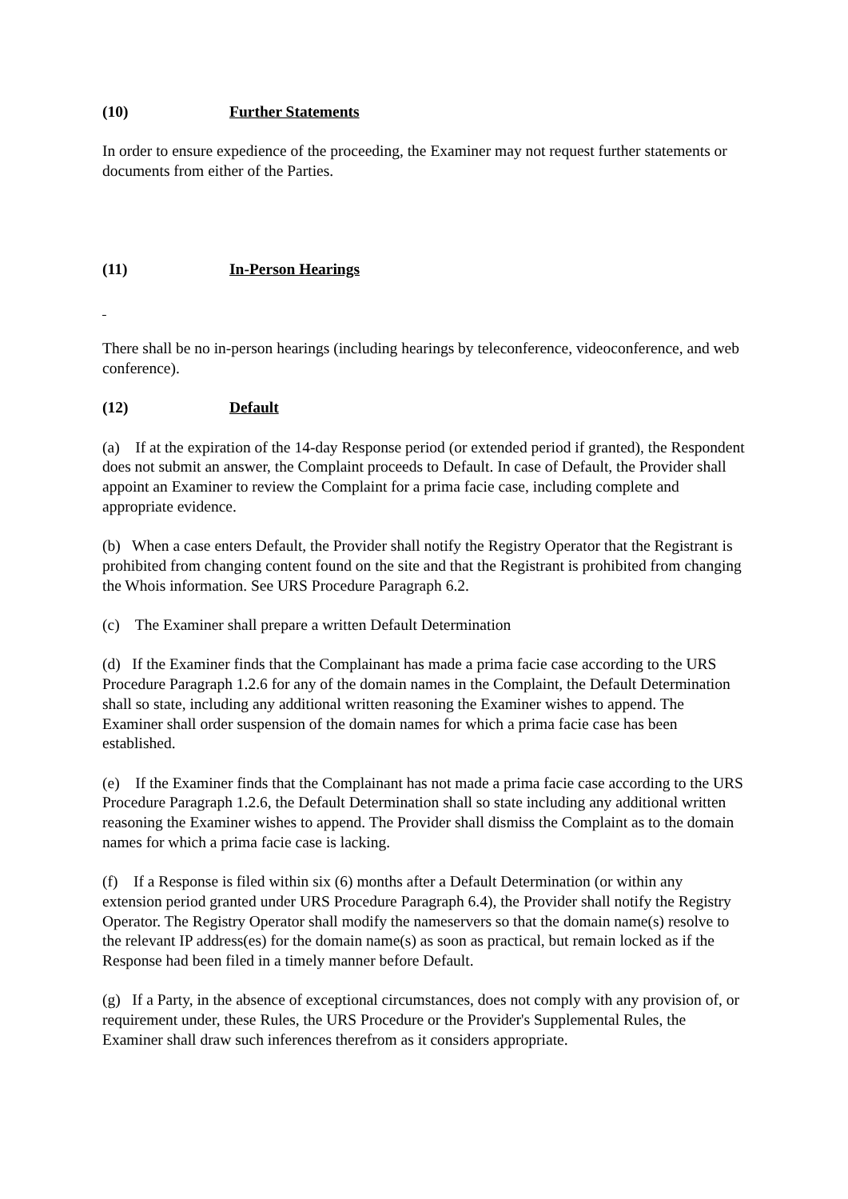(10) Further Statements
In order to ensure expedience of the proceeding, the Examiner may not request further statements or documents from either of the Parties.
(11) In-Person Hearings
There shall be no in-person hearings (including hearings by teleconference, videoconference, and web conference).
(12) Default
(a) If at the expiration of the 14-day Response period (or extended period if granted), the Respondent does not submit an answer, the Complaint proceeds to Default. In case of Default, the Provider shall appoint an Examiner to review the Complaint for a prima facie case, including complete and appropriate evidence.
(b) When a case enters Default, the Provider shall notify the Registry Operator that the Registrant is prohibited from changing content found on the site and that the Registrant is prohibited from changing the Whois information. See URS Procedure Paragraph 6.2.
(c) The Examiner shall prepare a written Default Determination
(d) If the Examiner finds that the Complainant has made a prima facie case according to the URS Procedure Paragraph 1.2.6 for any of the domain names in the Complaint, the Default Determination shall so state, including any additional written reasoning the Examiner wishes to append. The Examiner shall order suspension of the domain names for which a prima facie case has been established.
(e) If the Examiner finds that the Complainant has not made a prima facie case according to the URS Procedure Paragraph 1.2.6, the Default Determination shall so state including any additional written reasoning the Examiner wishes to append. The Provider shall dismiss the Complaint as to the domain names for which a prima facie case is lacking.
(f) If a Response is filed within six (6) months after a Default Determination (or within any extension period granted under URS Procedure Paragraph 6.4), the Provider shall notify the Registry Operator. The Registry Operator shall modify the nameservers so that the domain name(s) resolve to the relevant IP address(es) for the domain name(s) as soon as practical, but remain locked as if the Response had been filed in a timely manner before Default.
(g) If a Party, in the absence of exceptional circumstances, does not comply with any provision of, or requirement under, these Rules, the URS Procedure or the Provider's Supplemental Rules, the Examiner shall draw such inferences therefrom as it considers appropriate.